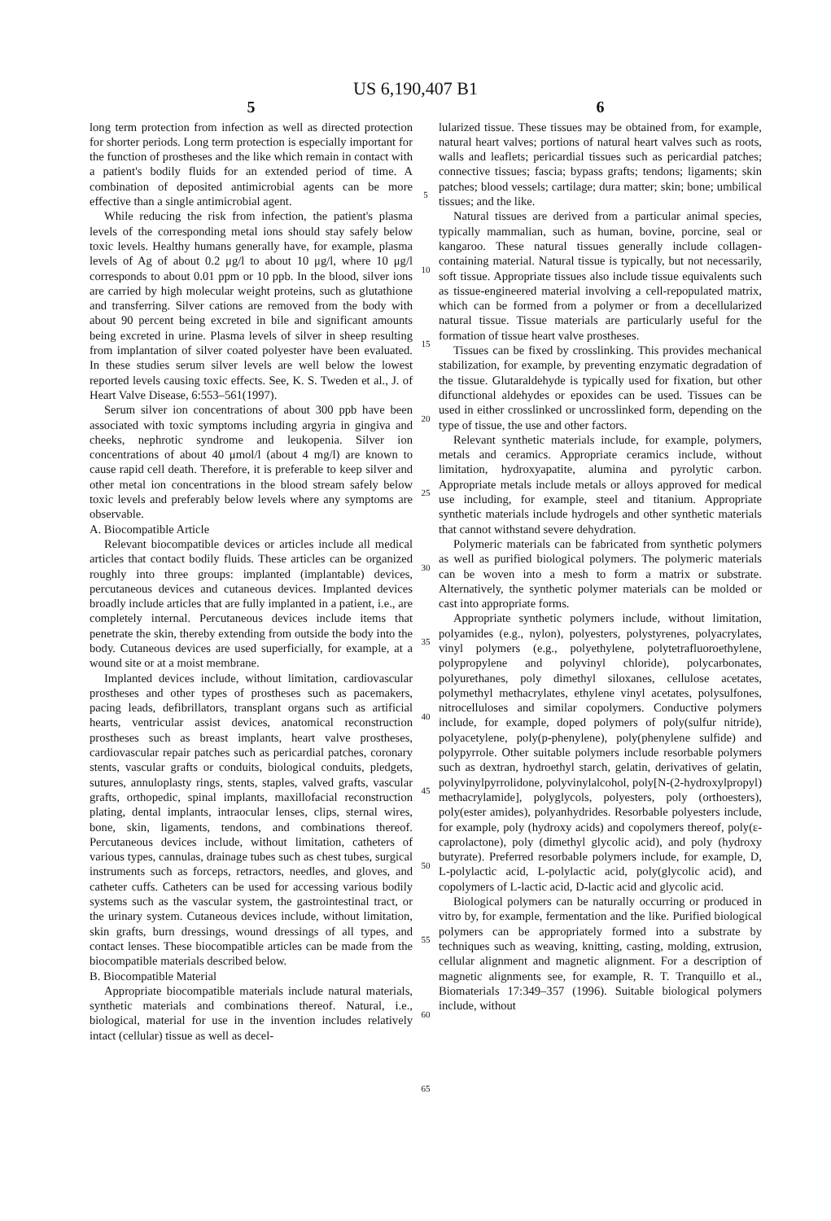US 6,190,407 B1
5
long term protection from infection as well as directed protection for shorter periods. Long term protection is especially important for the function of prostheses and the like which remain in contact with a patient's bodily fluids for an extended period of time. A combination of deposited antimicrobial agents can be more effective than a single antimicrobial agent.
While reducing the risk from infection, the patient's plasma levels of the corresponding metal ions should stay safely below toxic levels. Healthy humans generally have, for example, plasma levels of Ag of about 0.2 μg/l to about 10 μg/l, where 10 μg/l corresponds to about 0.01 ppm or 10 ppb. In the blood, silver ions are carried by high molecular weight proteins, such as glutathione and transferring. Silver cations are removed from the body with about 90 percent being excreted in bile and significant amounts being excreted in urine. Plasma levels of silver in sheep resulting from implantation of silver coated polyester have been evaluated. In these studies serum silver levels are well below the lowest reported levels causing toxic effects. See, K. S. Tweden et al., J. of Heart Valve Disease, 6:553–561(1997).
Serum silver ion concentrations of about 300 ppb have been associated with toxic symptoms including argyria in gingiva and cheeks, nephrotic syndrome and leukopenia. Silver ion concentrations of about 40 μmol/l (about 4 mg/l) are known to cause rapid cell death. Therefore, it is preferable to keep silver and other metal ion concentrations in the blood stream safely below toxic levels and preferably below levels where any symptoms are observable.
A. Biocompatible Article
Relevant biocompatible devices or articles include all medical articles that contact bodily fluids. These articles can be organized roughly into three groups: implanted (implantable) devices, percutaneous devices and cutaneous devices. Implanted devices broadly include articles that are fully implanted in a patient, i.e., are completely internal. Percutaneous devices include items that penetrate the skin, thereby extending from outside the body into the body. Cutaneous devices are used superficially, for example, at a wound site or at a moist membrane.
Implanted devices include, without limitation, cardiovascular prostheses and other types of prostheses such as pacemakers, pacing leads, defibrillators, transplant organs such as artificial hearts, ventricular assist devices, anatomical reconstruction prostheses such as breast implants, heart valve prostheses, cardiovascular repair patches such as pericardial patches, coronary stents, vascular grafts or conduits, biological conduits, pledgets, sutures, annuloplasty rings, stents, staples, valved grafts, vascular grafts, orthopedic, spinal implants, maxillofacial reconstruction plating, dental implants, intraocular lenses, clips, sternal wires, bone, skin, ligaments, tendons, and combinations thereof. Percutaneous devices include, without limitation, catheters of various types, cannulas, drainage tubes such as chest tubes, surgical instruments such as forceps, retractors, needles, and gloves, and catheter cuffs. Catheters can be used for accessing various bodily systems such as the vascular system, the gastrointestinal tract, or the urinary system. Cutaneous devices include, without limitation, skin grafts, burn dressings, wound dressings of all types, and contact lenses. These biocompatible articles can be made from the biocompatible materials described below.
B. Biocompatible Material
Appropriate biocompatible materials include natural materials, synthetic materials and combinations thereof. Natural, i.e., biological, material for use in the invention includes relatively intact (cellular) tissue as well as decel-
5
10
15
20
25
30
35
40
45
50
55
60
65
6
lularized tissue. These tissues may be obtained from, for example, natural heart valves; portions of natural heart valves such as roots, walls and leaflets; pericardial tissues such as pericardial patches; connective tissues; fascia; bypass grafts; tendons; ligaments; skin patches; blood vessels; cartilage; dura matter; skin; bone; umbilical tissues; and the like.
Natural tissues are derived from a particular animal species, typically mammalian, such as human, bovine, porcine, seal or kangaroo. These natural tissues generally include collagen-containing material. Natural tissue is typically, but not necessarily, soft tissue. Appropriate tissues also include tissue equivalents such as tissue-engineered material involving a cell-repopulated matrix, which can be formed from a polymer or from a decellularized natural tissue. Tissue materials are particularly useful for the formation of tissue heart valve prostheses.
Tissues can be fixed by crosslinking. This provides mechanical stabilization, for example, by preventing enzymatic degradation of the tissue. Glutaraldehyde is typically used for fixation, but other difunctional aldehydes or epoxides can be used. Tissues can be used in either crosslinked or uncrosslinked form, depending on the type of tissue, the use and other factors.
Relevant synthetic materials include, for example, polymers, metals and ceramics. Appropriate ceramics include, without limitation, hydroxyapatite, alumina and pyrolytic carbon. Appropriate metals include metals or alloys approved for medical use including, for example, steel and titanium. Appropriate synthetic materials include hydrogels and other synthetic materials that cannot withstand severe dehydration.
Polymeric materials can be fabricated from synthetic polymers as well as purified biological polymers. The polymeric materials can be woven into a mesh to form a matrix or substrate. Alternatively, the synthetic polymer materials can be molded or cast into appropriate forms.
Appropriate synthetic polymers include, without limitation, polyamides (e.g., nylon), polyesters, polystyrenes, polyacrylates, vinyl polymers (e.g., polyethylene, polytetrafluoroethylene, polypropylene and polyvinyl chloride), polycarbonates, polyurethanes, poly dimethyl siloxanes, cellulose acetates, polymethyl methacrylates, ethylene vinyl acetates, polysulfones, nitrocelluloses and similar copolymers. Conductive polymers include, for example, doped polymers of poly(sulfur nitride), polyacetylene, poly(p-phenylene), poly(phenylene sulfide) and polypyrrole. Other suitable polymers include resorbable polymers such as dextran, hydroethyl starch, gelatin, derivatives of gelatin, polyvinylpyrrolidone, polyvinylalcohol, poly[N-(2-hydroxylpropyl) methacrylamide], polyglycols, polyesters, poly (orthoesters), poly(ester amides), polyanhydrides. Resorbable polyesters include, for example, poly (hydroxy acids) and copolymers thereof, poly(ε-caprolactone), poly (dimethyl glycolic acid), and poly (hydroxy butyrate). Preferred resorbable polymers include, for example, D, L-polylactic acid, L-polylactic acid, poly(glycolic acid), and copolymers of L-lactic acid, D-lactic acid and glycolic acid.
Biological polymers can be naturally occurring or produced in vitro by, for example, fermentation and the like. Purified biological polymers can be appropriately formed into a substrate by techniques such as weaving, knitting, casting, molding, extrusion, cellular alignment and magnetic alignment. For a description of magnetic alignments see, for example, R. T. Tranquillo et al., Biomaterials 17:349–357 (1996). Suitable biological polymers include, without